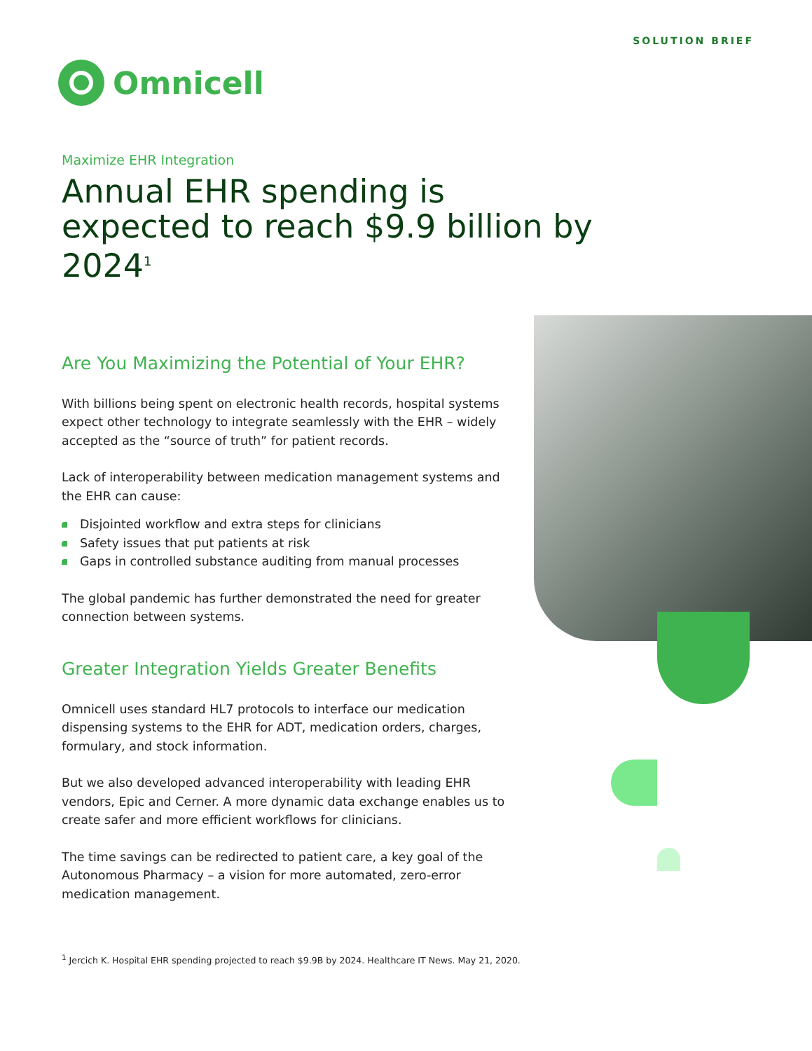SOLUTION BRIEF
Omnicell
Maximize EHR Integration
Annual EHR spending is expected to reach $9.9 billion by 2024<sup>1</sup>
Are You Maximizing the Potential of Your EHR?
With billions being spent on electronic health records, hospital systems expect other technology to integrate seamlessly with the EHR – widely accepted as the “source of truth” for patient records.
Lack of interoperability between medication management systems and the EHR can cause:
Disjointed workflow and extra steps for clinicians
Safety issues that put patients at risk
Gaps in controlled substance auditing from manual processes
The global pandemic has further demonstrated the need for greater connection between systems.
Greater Integration Yields Greater Benefits
Omnicell uses standard HL7 protocols to interface our medication dispensing systems to the EHR for ADT, medication orders, charges, formulary, and stock information.
But we also developed advanced interoperability with leading EHR vendors, Epic and Cerner. A more dynamic data exchange enables us to create safer and more efficient workflows for clinicians.
The time savings can be redirected to patient care, a key goal of the Autonomous Pharmacy – a vision for more automated, zero-error medication management.
<sup>1</sup> Jercich K. Hospital EHR spending projected to reach $9.9B by 2024. Healthcare IT News. May 21, 2020.